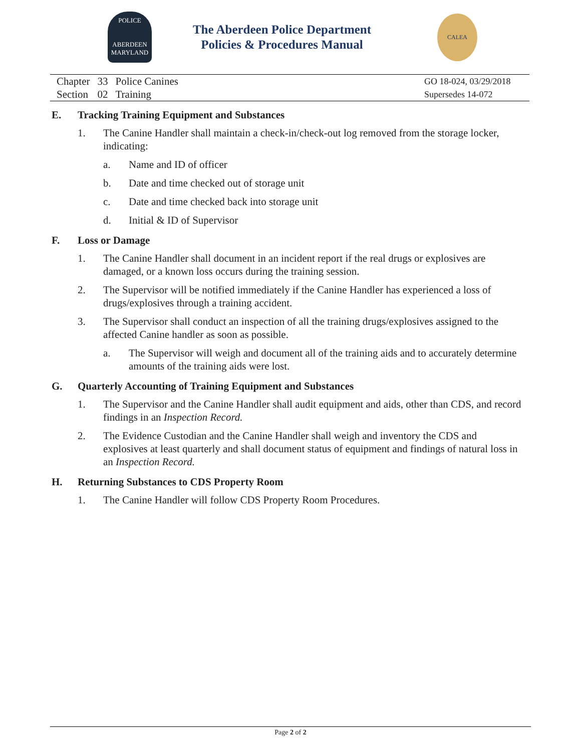POLICE
ABERDEEN
MARYLAND
The Aberdeen Police Department
Policies & Procedures Manual
CALEA
| Chapter | 33 | Police Canines |
| Section | 02 | Training |
GO 18-024, 03/29/2018
Supersedes 14-072
E. Tracking Training Equipment and Substances
1. The Canine Handler shall maintain a check-in/check-out log removed from the storage locker, indicating:
a. Name and ID of officer
b. Date and time checked out of storage unit
c. Date and time checked back into storage unit
d. Initial & ID of Supervisor
F. Loss or Damage
1. The Canine Handler shall document in an incident report if the real drugs or explosives are damaged, or a known loss occurs during the training session.
2. The Supervisor will be notified immediately if the Canine Handler has experienced a loss of drugs/explosives through a training accident.
3. The Supervisor shall conduct an inspection of all the training drugs/explosives assigned to the affected Canine handler as soon as possible.
a. The Supervisor will weigh and document all of the training aids and to accurately determine amounts of the training aids were lost.
G. Quarterly Accounting of Training Equipment and Substances
1. The Supervisor and the Canine Handler shall audit equipment and aids, other than CDS, and record findings in an Inspection Record.
2. The Evidence Custodian and the Canine Handler shall weigh and inventory the CDS and explosives at least quarterly and shall document status of equipment and findings of natural loss in an Inspection Record.
H. Returning Substances to CDS Property Room
1. The Canine Handler will follow CDS Property Room Procedures.
Page 2 of 2